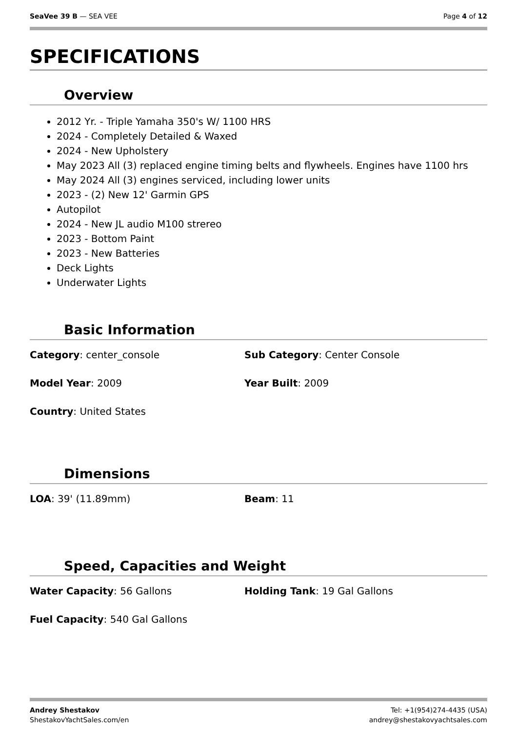SeaVee 39 B — SEA VEE Page 4 of 12
SPECIFICATIONS
Overview
2012 Yr. - Triple Yamaha 350's W/ 1100 HRS
2024 - Completely Detailed & Waxed
2024 - New Upholstery
May 2023 All (3) replaced engine timing belts and flywheels. Engines have 1100 hrs
May 2024 All (3) engines serviced, including lower units
2023 - (2) New 12' Garmin GPS
Autopilot
2024 - New JL audio M100 strereo
2023 - Bottom Paint
2023 - New Batteries
Deck Lights
Underwater Lights
Basic Information
Category: center_console
Sub Category: Center Console
Model Year: 2009
Year Built: 2009
Country: United States
Dimensions
LOA: 39' (11.89mm)
Beam: 11
Speed, Capacities and Weight
Water Capacity: 56 Gallons
Holding Tank: 19 Gal Gallons
Fuel Capacity: 540 Gal Gallons
Andrey Shestakov
ShestakovYachtSales.com/en
Tel: +1(954)274-4435 (USA)
andrey@shestakovyachtsales.com